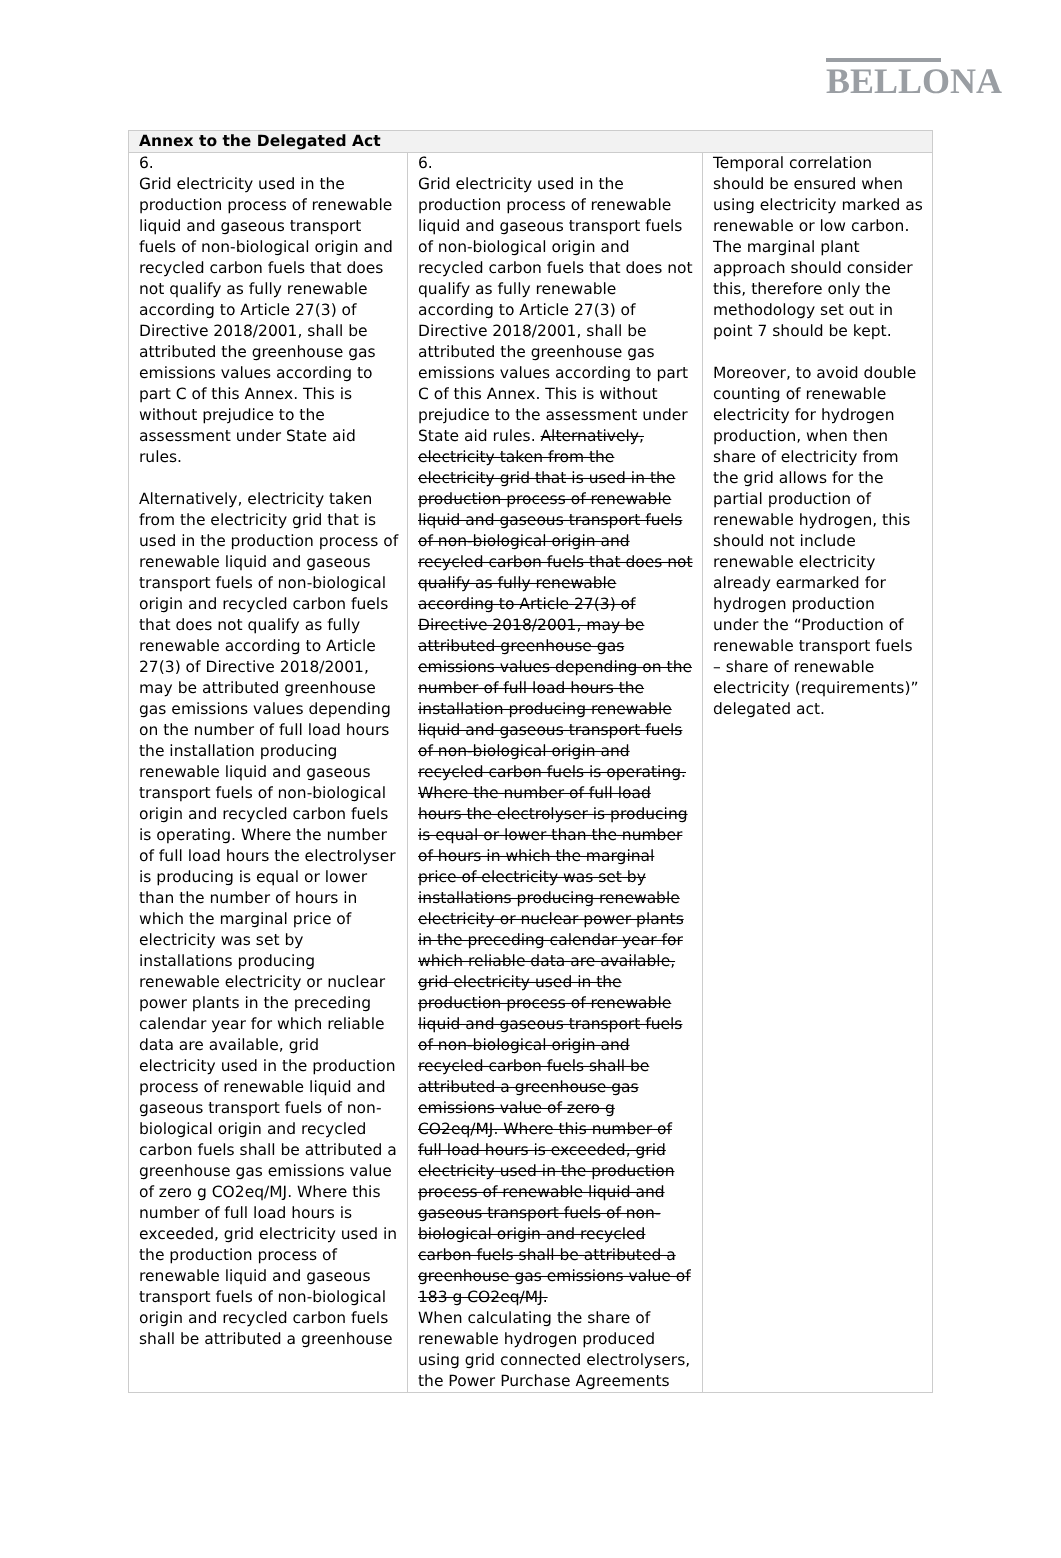BELLONA
| Annex to the Delegated Act | | |
| --- | --- | --- |
| 6. Grid electricity used in the production process of renewable liquid and gaseous transport fuels of non-biological origin and recycled carbon fuels that does not qualify as fully renewable according to Article 27(3) of Directive 2018/2001, shall be attributed the greenhouse gas emissions values according to part C of this Annex. This is without prejudice to the assessment under State aid rules. Alternatively, electricity taken from the electricity grid that is used in the production process of renewable liquid and gaseous transport fuels of non-biological origin and recycled carbon fuels that does not qualify as fully renewable according to Article 27(3) of Directive 2018/2001, may be attributed greenhouse gas emissions values depending on the number of full load hours the installation producing renewable liquid and gaseous transport fuels of non-biological origin and recycled carbon fuels is operating. Where the number of full load hours the electrolyser is producing is equal or lower than the number of hours in which the marginal price of electricity was set by installations producing renewable electricity or nuclear power plants in the preceding calendar year for which reliable data are available, grid electricity used in the production process of renewable liquid and gaseous transport fuels of non-biological origin and recycled carbon fuels shall be attributed a greenhouse gas emissions value of zero g CO2eq/MJ. Where this number of full load hours is exceeded, grid electricity used in the production process of renewable liquid and gaseous transport fuels of non-biological origin and recycled carbon fuels shall be attributed a greenhouse | 6. Grid electricity used in the production process of renewable liquid and gaseous transport fuels of non-biological origin and recycled carbon fuels that does not qualify as fully renewable according to Article 27(3) of Directive 2018/2001, shall be attributed the greenhouse gas emissions values according to part C of this Annex. This is without prejudice to the assessment under State aid rules. Alternatively, electricity taken from the electricity grid that is used in the production process of renewable liquid and gaseous transport fuels of non-biological origin and recycled carbon fuels that does not qualify as fully renewable according to Article 27(3) of Directive 2018/2001, may be attributed greenhouse gas emissions values depending on the number of full load hours the installation producing renewable liquid and gaseous transport fuels of non-biological origin and recycled carbon fuels is operating. Where the number of full load hours the electrolyser is producing is equal or lower than the number of hours in which the marginal price of electricity was set by installations producing renewable electricity or nuclear power plants in the preceding calendar year for which reliable data are available, grid electricity used in the production process of renewable liquid and gaseous transport fuels of non-biological origin and recycled carbon fuels shall be attributed a greenhouse gas emissions value of zero g CO2eq/MJ. Where this number of full load hours is exceeded, grid electricity used in the production process of renewable liquid and gaseous transport fuels of non-biological origin and recycled carbon fuels shall be attributed a greenhouse gas emissions value of 183 g CO2eq/MJ. When calculating the share of renewable hydrogen produced using grid connected electrolysers, the Power Purchase Agreements | Temporal correlation should be ensured when using electricity marked as renewable or low carbon. The marginal plant approach should consider this, therefore only the methodology set out in point 7 should be kept. Moreover, to avoid double counting of renewable electricity for hydrogen production, when then share of electricity from the grid allows for the partial production of renewable hydrogen, this should not include renewable electricity already earmarked for hydrogen production under the “Production of renewable transport fuels – share of renewable electricity (requirements)” delegated act. |